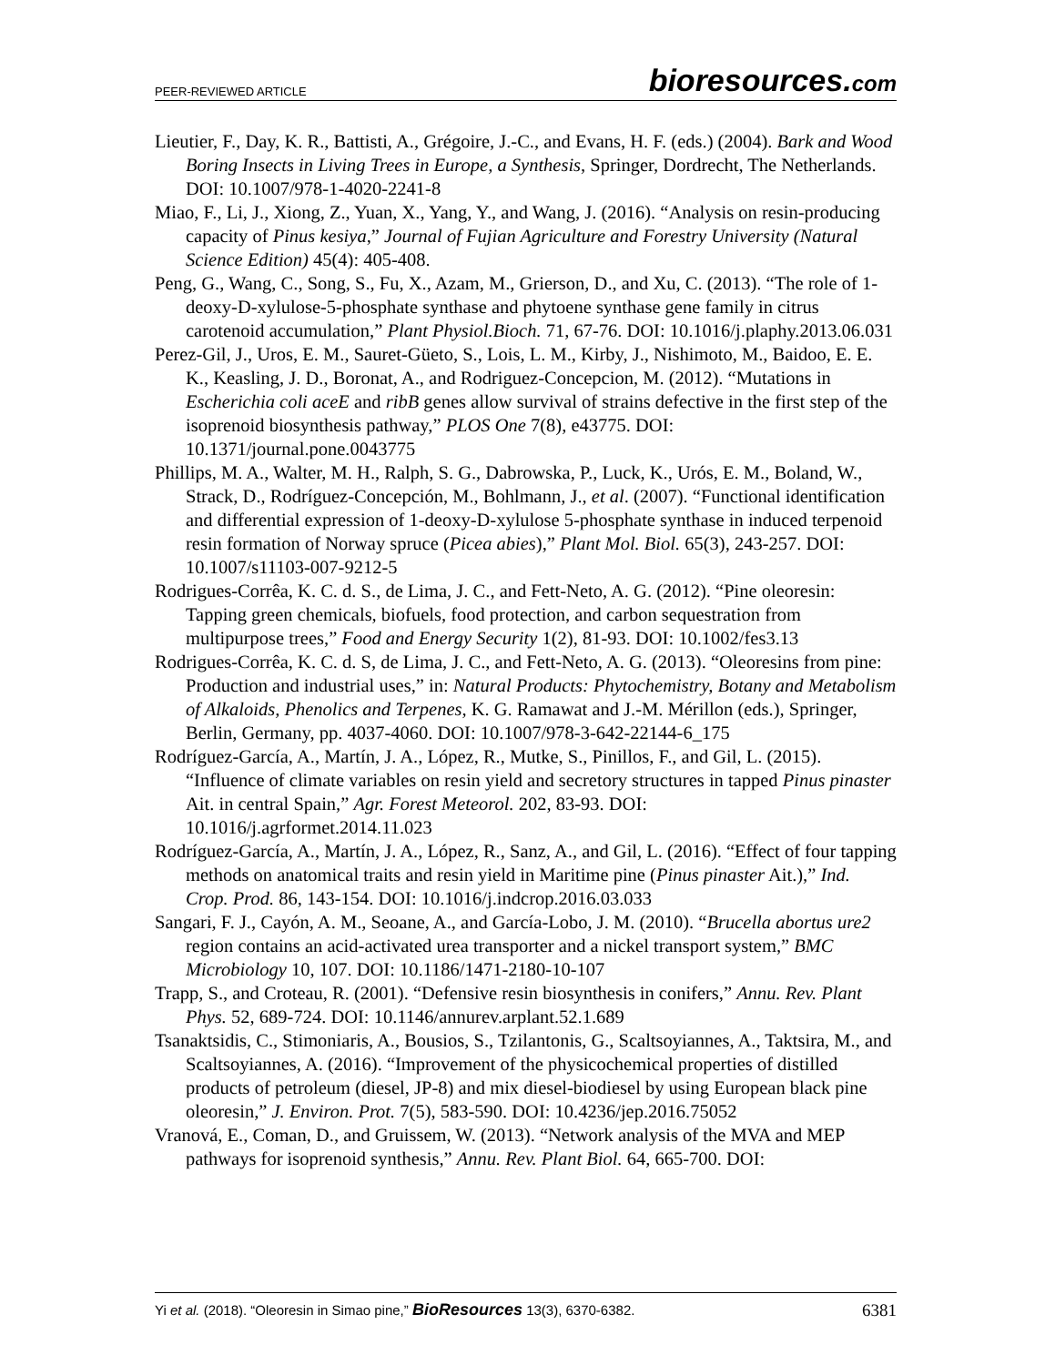PEER-REVIEWED ARTICLE bioresources.com
Lieutier, F., Day, K. R., Battisti, A., Grégoire, J.-C., and Evans, H. F. (eds.) (2004). Bark and Wood Boring Insects in Living Trees in Europe, a Synthesis, Springer, Dordrecht, The Netherlands. DOI: 10.1007/978-1-4020-2241-8
Miao, F., Li, J., Xiong, Z., Yuan, X., Yang, Y., and Wang, J. (2016). “Analysis on resin-producing capacity of Pinus kesiya,” Journal of Fujian Agriculture and Forestry University (Natural Science Edition) 45(4): 405-408.
Peng, G., Wang, C., Song, S., Fu, X., Azam, M., Grierson, D., and Xu, C. (2013). “The role of 1-deoxy-D-xylulose-5-phosphate synthase and phytoene synthase gene family in citrus carotenoid accumulation,” Plant Physiol.Bioch. 71, 67-76. DOI: 10.1016/j.plaphy.2013.06.031
Perez-Gil, J., Uros, E. M., Sauret-Güeto, S., Lois, L. M., Kirby, J., Nishimoto, M., Baidoo, E. E. K., Keasling, J. D., Boronat, A., and Rodriguez-Concepcion, M. (2012). “Mutations in Escherichia coli aceE and ribB genes allow survival of strains defective in the first step of the isoprenoid biosynthesis pathway,” PLOS One 7(8), e43775. DOI: 10.1371/journal.pone.0043775
Phillips, M. A., Walter, M. H., Ralph, S. G., Dabrowska, P., Luck, K., Urós, E. M., Boland, W., Strack, D., Rodríguez-Concepción, M., Bohlmann, J., et al. (2007). “Functional identification and differential expression of 1-deoxy-D-xylulose 5-phosphate synthase in induced terpenoid resin formation of Norway spruce (Picea abies),” Plant Mol. Biol. 65(3), 243-257. DOI: 10.1007/s11103-007-9212-5
Rodrigues-Corrêa, K. C. d. S., de Lima, J. C., and Fett-Neto, A. G. (2012). “Pine oleoresin: Tapping green chemicals, biofuels, food protection, and carbon sequestration from multipurpose trees,” Food and Energy Security 1(2), 81-93. DOI: 10.1002/fes3.13
Rodrigues-Corrêa, K. C. d. S, de Lima, J. C., and Fett-Neto, A. G. (2013). “Oleoresins from pine: Production and industrial uses,” in: Natural Products: Phytochemistry, Botany and Metabolism of Alkaloids, Phenolics and Terpenes, K. G. Ramawat and J.-M. Mérillon (eds.), Springer, Berlin, Germany, pp. 4037-4060. DOI: 10.1007/978-3-642-22144-6_175
Rodríguez-García, A., Martín, J. A., López, R., Mutke, S., Pinillos, F., and Gil, L. (2015). “Influence of climate variables on resin yield and secretory structures in tapped Pinus pinaster Ait. in central Spain,” Agr. Forest Meteorol. 202, 83-93. DOI: 10.1016/j.agrformet.2014.11.023
Rodríguez-García, A., Martín, J. A., López, R., Sanz, A., and Gil, L. (2016). “Effect of four tapping methods on anatomical traits and resin yield in Maritime pine (Pinus pinaster Ait.),” Ind. Crop. Prod. 86, 143-154. DOI: 10.1016/j.indcrop.2016.03.033
Sangari, F. J., Cayón, A. M., Seoane, A., and García-Lobo, J. M. (2010). “Brucella abortus ure2 region contains an acid-activated urea transporter and a nickel transport system,” BMC Microbiology 10, 107. DOI: 10.1186/1471-2180-10-107
Trapp, S., and Croteau, R. (2001). “Defensive resin biosynthesis in conifers,” Annu. Rev. Plant Phys. 52, 689-724. DOI: 10.1146/annurev.arplant.52.1.689
Tsanaktsidis, C., Stimoniaris, A., Bousios, S., Tzilantonis, G., Scaltsoyiannes, A., Taktsira, M., and Scaltsoyiannes, A. (2016). “Improvement of the physicochemical properties of distilled products of petroleum (diesel, JP-8) and mix diesel-biodiesel by using European black pine oleoresin,” J. Environ. Prot. 7(5), 583-590. DOI: 10.4236/jep.2016.75052
Vranová, E., Coman, D., and Gruissem, W. (2013). “Network analysis of the MVA and MEP pathways for isoprenoid synthesis,” Annu. Rev. Plant Biol. 64, 665-700. DOI:
Yi et al. (2018). “Oleoresin in Simao pine,” BioResources 13(3), 6370-6382. 6381